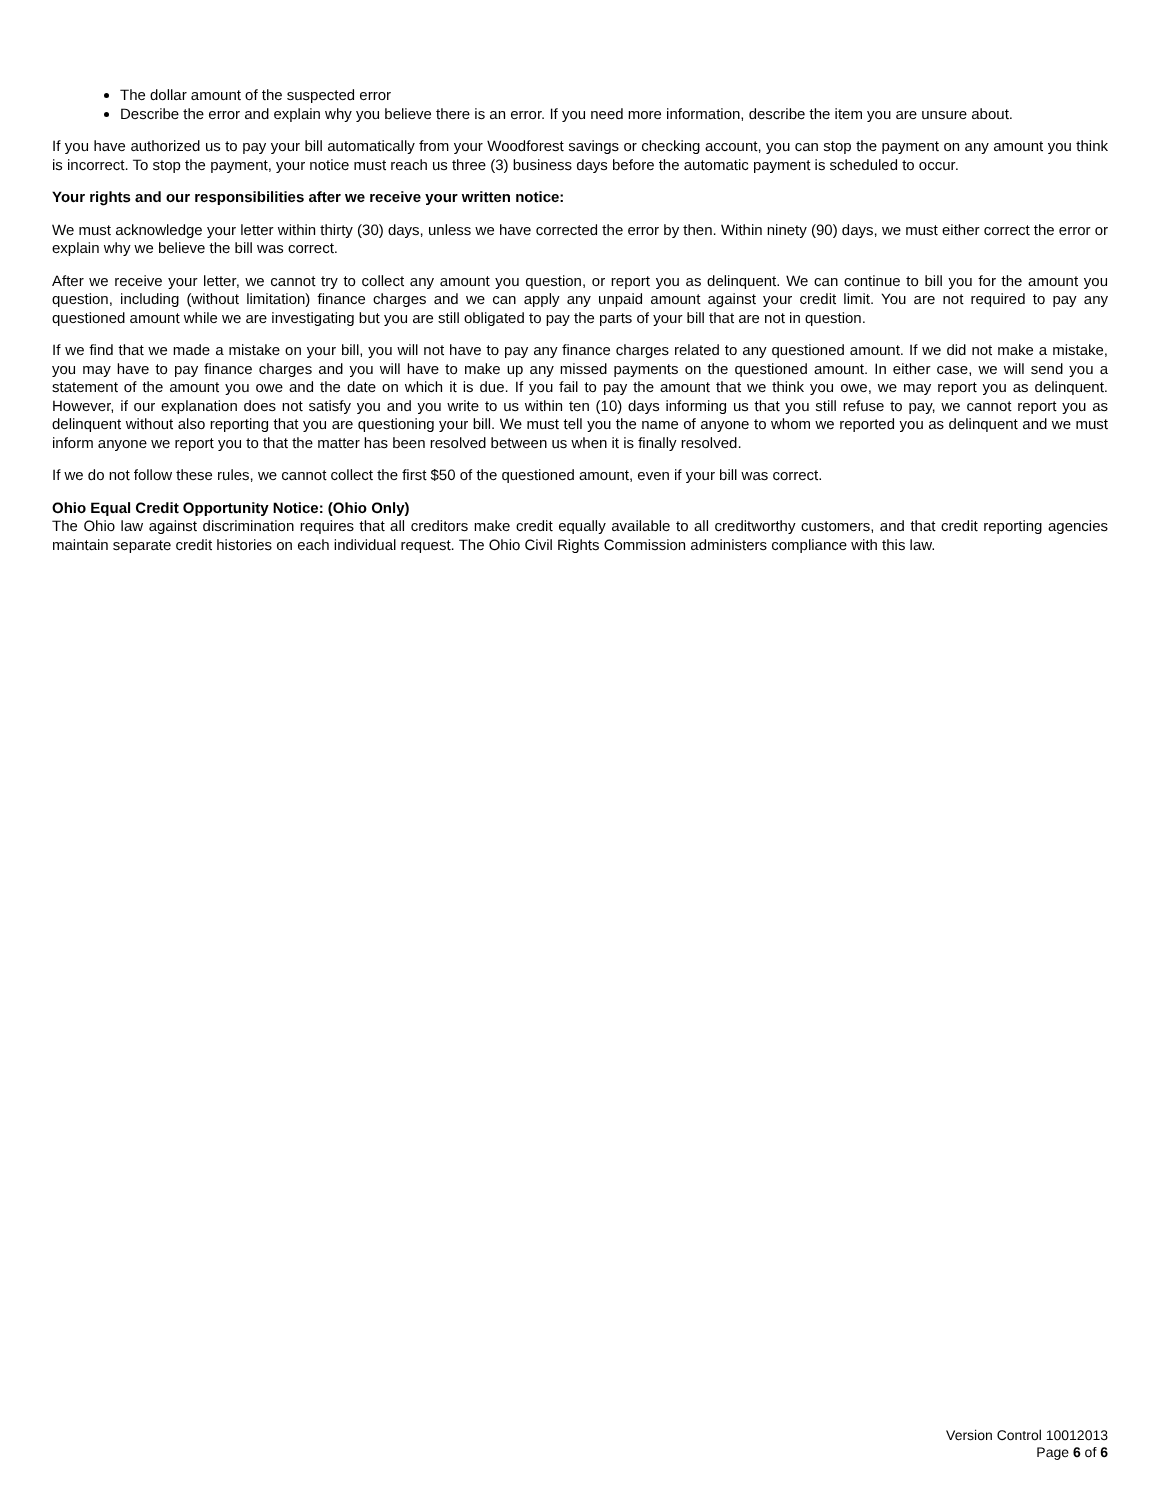The dollar amount of the suspected error
Describe the error and explain why you believe there is an error. If you need more information, describe the item you are unsure about.
If you have authorized us to pay your bill automatically from your Woodforest savings or checking account, you can stop the payment on any amount you think is incorrect. To stop the payment, your notice must reach us three (3) business days before the automatic payment is scheduled to occur.
Your rights and our responsibilities after we receive your written notice:
We must acknowledge your letter within thirty (30) days, unless we have corrected the error by then. Within ninety (90) days, we must either correct the error or explain why we believe the bill was correct.
After we receive your letter, we cannot try to collect any amount you question, or report you as delinquent. We can continue to bill you for the amount you question, including (without limitation) finance charges and we can apply any unpaid amount against your credit limit. You are not required to pay any questioned amount while we are investigating but you are still obligated to pay the parts of your bill that are not in question.
If we find that we made a mistake on your bill, you will not have to pay any finance charges related to any questioned amount. If we did not make a mistake, you may have to pay finance charges and you will have to make up any missed payments on the questioned amount. In either case, we will send you a statement of the amount you owe and the date on which it is due. If you fail to pay the amount that we think you owe, we may report you as delinquent. However, if our explanation does not satisfy you and you write to us within ten (10) days informing us that you still refuse to pay, we cannot report you as delinquent without also reporting that you are questioning your bill. We must tell you the name of anyone to whom we reported you as delinquent and we must inform anyone we report you to that the matter has been resolved between us when it is finally resolved.
If we do not follow these rules, we cannot collect the first $50 of the questioned amount, even if your bill was correct.
Ohio Equal Credit Opportunity Notice: (Ohio Only)
The Ohio law against discrimination requires that all creditors make credit equally available to all creditworthy customers, and that credit reporting agencies maintain separate credit histories on each individual request. The Ohio Civil Rights Commission administers compliance with this law.
Version Control 10012013
Page 6 of 6